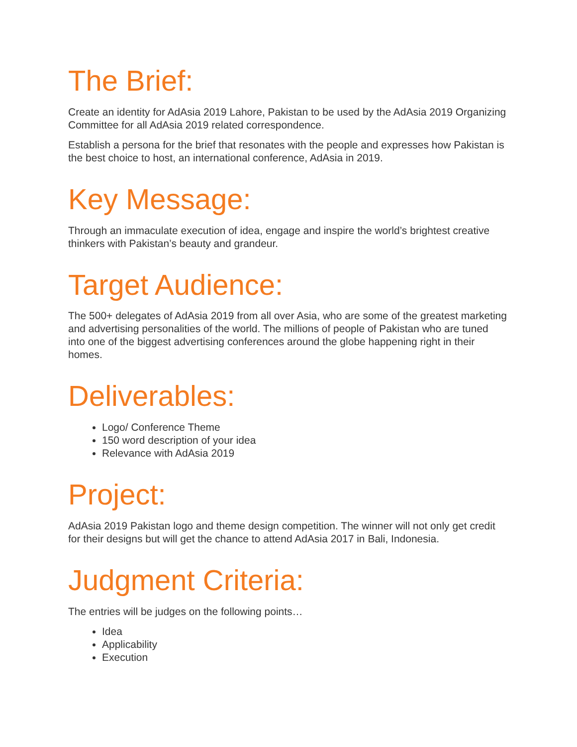The Brief:
Create an identity for AdAsia 2019 Lahore, Pakistan to be used by the AdAsia 2019 Organizing Committee for all AdAsia 2019 related correspondence.
Establish a persona for the brief that resonates with the people and expresses how Pakistan is the best choice to host, an international conference, AdAsia in 2019.
Key Message:
Through an immaculate execution of idea, engage and inspire the world’s brightest creative thinkers with Pakistan’s beauty and grandeur.
Target Audience:
The 500+ delegates of AdAsia 2019 from all over Asia, who are some of the greatest marketing and advertising personalities of the world. The millions of people of Pakistan who are tuned into one of the biggest advertising conferences around the globe happening right in their homes.
Deliverables:
Logo/ Conference Theme
150 word description of your idea
Relevance with AdAsia 2019
Project:
AdAsia 2019 Pakistan logo and theme design competition. The winner will not only get credit for their designs but will get the chance to attend AdAsia 2017 in Bali, Indonesia.
Judgment Criteria:
The entries will be judges on the following points…
Idea
Applicability
Execution